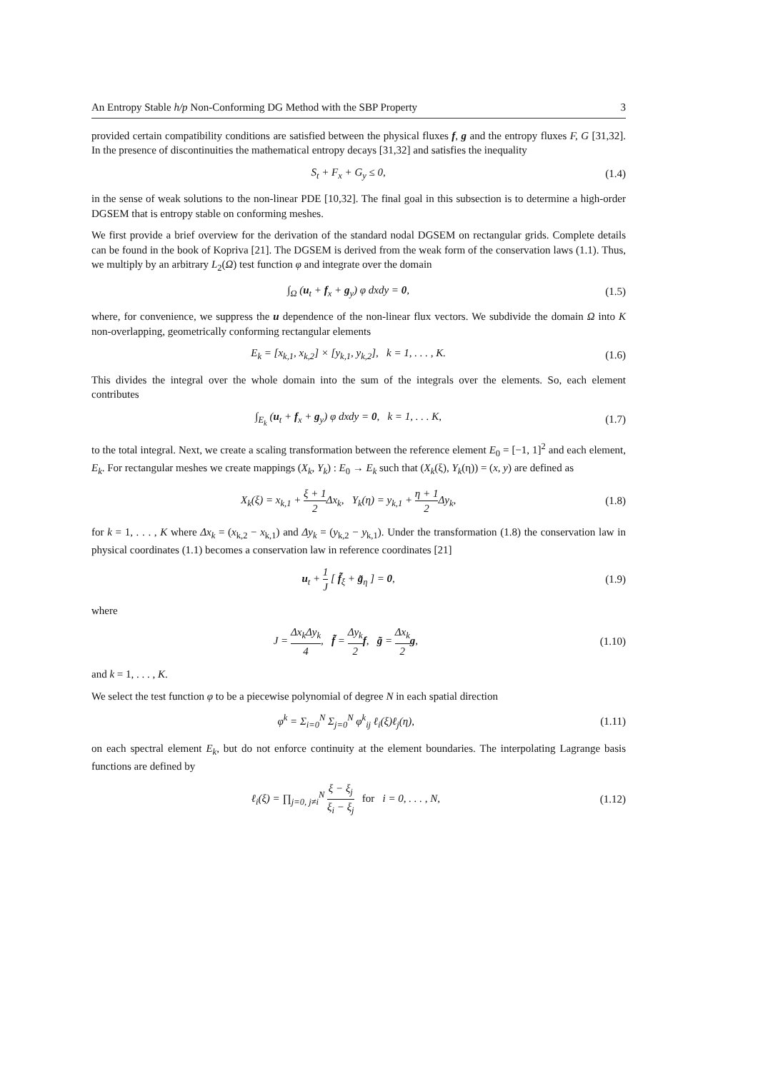An Entropy Stable h/p Non-Conforming DG Method with the SBP Property 3
provided certain compatibility conditions are satisfied between the physical fluxes f, g and the entropy fluxes F, G [31,32]. In the presence of discontinuities the mathematical entropy decays [31,32] and satisfies the inequality
S<sub>t</sub> + F<sub>x</sub> + G<sub>y</sub> ≤ 0, (1.4)
in the sense of weak solutions to the non-linear PDE [10,32]. The final goal in this subsection is to determine a high-order DGSEM that is entropy stable on conforming meshes.
We first provide a brief overview for the derivation of the standard nodal DGSEM on rectangular grids. Complete details can be found in the book of Kopriva [21]. The DGSEM is derived from the weak form of the conservation laws (1.1). Thus, we multiply by an arbitrary L<sub>2</sub>(Ω) test function φ and integrate over the domain
∫<sub>Ω</sub> (u<sub>t</sub> + f<sub>x</sub> + g<sub>y</sub>) φ dxdy = 0, (1.5)
where, for convenience, we suppress the u dependence of the non-linear flux vectors. We subdivide the domain Ω into K non-overlapping, geometrically conforming rectangular elements
E<sub>k</sub> = [x<sub>k,1</sub>, x<sub>k,2</sub>] × [y<sub>k,1</sub>, y<sub>k,2</sub>], k = 1, . . . , K. (1.6)
This divides the integral over the whole domain into the sum of the integrals over the elements. So, each element contributes
∫<sub>E<sub>k</sub></sub> (u<sub>t</sub> + f<sub>x</sub> + g<sub>y</sub>) φ dxdy = 0, k = 1, . . . K, (1.7)
to the total integral. Next, we create a scaling transformation between the reference element E<sub>0</sub> = [−1, 1]<sup>2</sup> and each element, E<sub>k</sub>. For rectangular meshes we create mappings (X<sub>k</sub>, Y<sub>k</sub>) : E<sub>0</sub> → E<sub>k</sub> such that (X<sub>k</sub>(ξ), Y<sub>k</sub>(η)) = (x, y) are defined as
X<sub>k</sub>(ξ) = x<sub>k,1</sub> + ξ + 1 2 Δx<sub>k</sub>, Y<sub>k</sub>(η) = y<sub>k,1</sub> + η + 1 2 Δy<sub>k</sub>, (1.8)
for k = 1, . . . , K where Δx<sub>k</sub> = (x<sub>k,2</sub> − x<sub>k,1</sub>) and Δy<sub>k</sub> = (y<sub>k,2</sub> − y<sub>k,1</sub>). Under the transformation (1.8) the conservation law in physical coordinates (1.1) becomes a conservation law in reference coordinates [21]
u<sub>t</sub> + 1 J [ f̃<sub>ξ</sub> + g̃<sub>η</sub> ] = 0, (1.9)
where
J = Δx<sub>k</sub>Δy<sub>k</sub> 4, f̃ = Δy<sub>k</sub> 2 f, g̃ = Δx<sub>k</sub> 2 g, (1.10)
and k = 1, . . . , K.
We select the test function φ to be a piecewise polynomial of degree N in each spatial direction
φ<sup>k</sup> = Σ<sub>i=0</sub><sup>N</sup> Σ<sub>j=0</sub><sup>N</sup> φ<sup>k</sup><sub>ij</sub> ℓ<sub>i</sub>(ξ)ℓ<sub>j</sub>(η), (1.11)
on each spectral element E<sub>k</sub>, but do not enforce continuity at the element boundaries. The interpolating Lagrange basis functions are defined by
ℓ<sub>i</sub>(ξ) = ∏<sub>j=0, j≠i</sub><sup>N</sup> ξ − ξ<sub>j</sub> ξ<sub>i</sub> − ξ<sub>j</sub> for i = 0, . . . , N, (1.12)